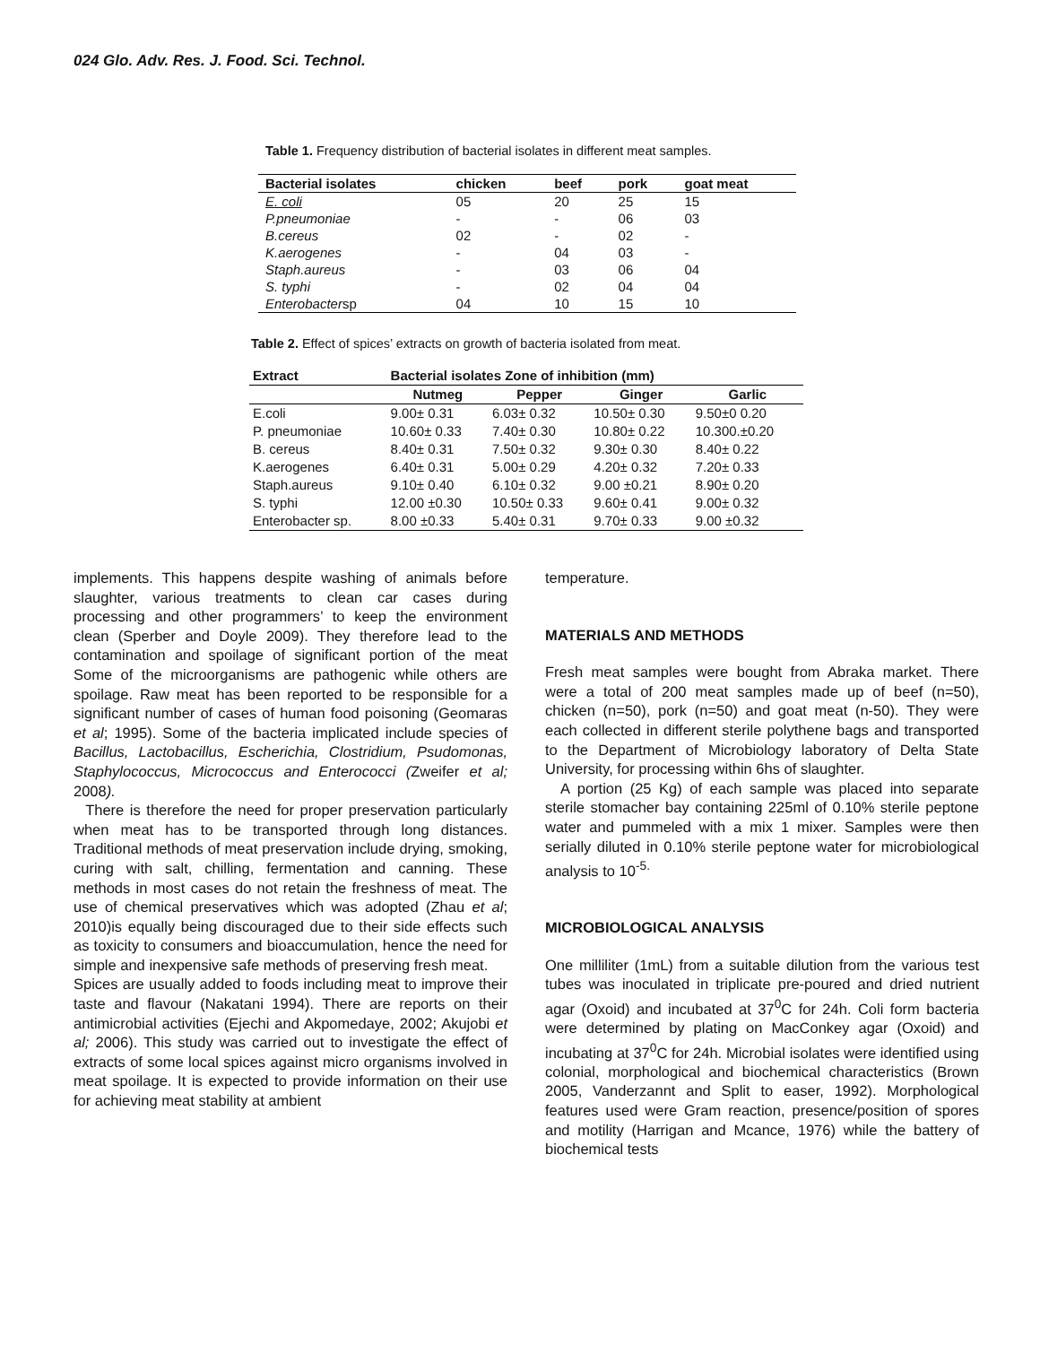024 Glo. Adv. Res. J. Food. Sci. Technol.
Table 1. Frequency distribution of bacterial isolates in different meat samples.
| Bacterial isolates | chicken | beef | pork | goat meat |
| --- | --- | --- | --- | --- |
| E. coli | 05 | 20 | 25 | 15 |
| P.pneumoniae | - | - | 06 | 03 |
| B.cereus | 02 | - | 02 | - |
| K.aerogenes | - | 04 | 03 | - |
| Staph.aureus | - | 03 | 06 | 04 |
| S. typhi | - | 02 | 04 | 04 |
| Enterobacter sp | 04 | 10 | 15 | 10 |
Table 2. Effect of spices’ extracts on growth of bacteria isolated from meat.
| Extract | Bacterial isolates Zone of inhibition (mm) | | | |
| --- | --- | --- | --- | --- |
| | Nutmeg | Pepper | Ginger | Garlic |
| E.coli | 9.00± 0.31 | 6.03± 0.32 | 10.50± 0.30 | 9.50±0 0.20 |
| P. pneumoniae | 10.60± 0.33 | 7.40± 0.30 | 10.80± 0.22 | 10.300.±0.20 |
| B. cereus | 8.40± 0.31 | 7.50± 0.32 | 9.30± 0.30 | 8.40± 0.22 |
| K.aerogenes | 6.40± 0.31 | 5.00± 0.29 | 4.20± 0.32 | 7.20± 0.33 |
| Staph.aureus | 9.10± 0.40 | 6.10± 0.32 | 9.00 ±0.21 | 8.90± 0.20 |
| S. typhi | 12.00 ±0.30 | 10.50± 0.33 | 9.60± 0.41 | 9.00± 0.32 |
| Enterobacter sp. | 8.00 ±0.33 | 5.40± 0.31 | 9.70± 0.33 | 9.00 ±0.32 |
implements. This happens despite washing of animals before slaughter, various treatments to clean car cases during processing and other programmers’ to keep the environment clean (Sperber and Doyle 2009). They therefore lead to the contamination and spoilage of significant portion of the meat Some of the microorganisms are pathogenic while others are spoilage. Raw meat has been reported to be responsible for a significant number of cases of human food poisoning (Geomaras et al; 1995). Some of the bacteria implicated include species of Bacillus, Lactobacillus, Escherichia, Clostridium, Psudomonas, Staphylococcus, Micrococcus and Enterococci (Zweifer et al; 2008).
There is therefore the need for proper preservation particularly when meat has to be transported through long distances. Traditional methods of meat preservation include drying, smoking, curing with salt, chilling, fermentation and canning. These methods in most cases do not retain the freshness of meat. The use of chemical preservatives which was adopted (Zhau et al; 2010)is equally being discouraged due to their side effects such as toxicity to consumers and bioaccumulation, hence the need for simple and inexpensive safe methods of preserving fresh meat.
Spices are usually added to foods including meat to improve their taste and flavour (Nakatani 1994). There are reports on their antimicrobial activities (Ejechi and Akpomedaye, 2002; Akujobi et al; 2006). This study was carried out to investigate the effect of extracts of some local spices against micro organisms involved in meat spoilage. It is expected to provide information on their use for achieving meat stability at ambient
temperature.
MATERIALS AND METHODS
Fresh meat samples were bought from Abraka market. There were a total of 200 meat samples made up of beef (n=50), chicken (n=50), pork (n=50) and goat meat (n-50). They were each collected in different sterile polythene bags and transported to the Department of Microbiology laboratory of Delta State University, for processing within 6hs of slaughter.
A portion (25 Kg) of each sample was placed into separate sterile stomacher bay containing 225ml of 0.10% sterile peptone water and pummeled with a mix 1 mixer. Samples were then serially diluted in 0.10% sterile peptone water for microbiological analysis to 10<sup>-5.</sup>
MICROBIOLOGICAL ANALYSIS
One milliliter (1mL) from a suitable dilution from the various test tubes was inoculated in triplicate pre-poured and dried nutrient agar (Oxoid) and incubated at 37<sup>0</sup>C for 24h. Coli form bacteria were determined by plating on MacConkey agar (Oxoid) and incubating at 37<sup>0</sup>C for 24h. Microbial isolates were identified using colonial, morphological and biochemical characteristics (Brown 2005, Vanderzannt and Split to easer, 1992). Morphological features used were Gram reaction, presence/position of spores and motility (Harrigan and Mcance, 1976) while the battery of biochemical tests